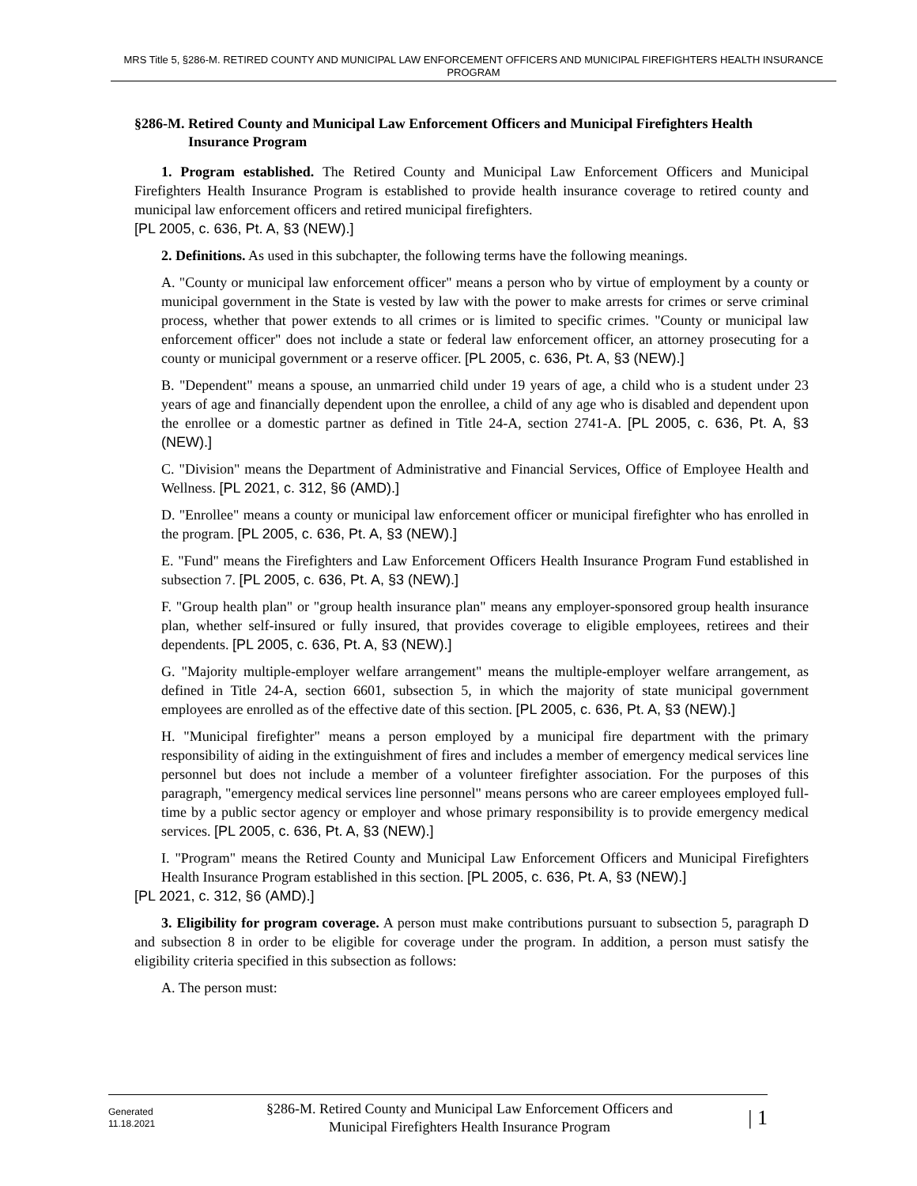MRS Title 5, §286-M. RETIRED COUNTY AND MUNICIPAL LAW ENFORCEMENT OFFICERS AND MUNICIPAL FIREFIGHTERS HEALTH INSURANCE PROGRAM
§286-M. Retired County and Municipal Law Enforcement Officers and Municipal Firefighters Health Insurance Program
1. Program established. The Retired County and Municipal Law Enforcement Officers and Municipal Firefighters Health Insurance Program is established to provide health insurance coverage to retired county and municipal law enforcement officers and retired municipal firefighters.
[PL 2005, c. 636, Pt. A, §3 (NEW).]
2. Definitions. As used in this subchapter, the following terms have the following meanings.
A. "County or municipal law enforcement officer" means a person who by virtue of employment by a county or municipal government in the State is vested by law with the power to make arrests for crimes or serve criminal process, whether that power extends to all crimes or is limited to specific crimes. "County or municipal law enforcement officer" does not include a state or federal law enforcement officer, an attorney prosecuting for a county or municipal government or a reserve officer. [PL 2005, c. 636, Pt. A, §3 (NEW).]
B. "Dependent" means a spouse, an unmarried child under 19 years of age, a child who is a student under 23 years of age and financially dependent upon the enrollee, a child of any age who is disabled and dependent upon the enrollee or a domestic partner as defined in Title 24-A, section 2741-A. [PL 2005, c. 636, Pt. A, §3 (NEW).]
C. "Division" means the Department of Administrative and Financial Services, Office of Employee Health and Wellness. [PL 2021, c. 312, §6 (AMD).]
D. "Enrollee" means a county or municipal law enforcement officer or municipal firefighter who has enrolled in the program. [PL 2005, c. 636, Pt. A, §3 (NEW).]
E. "Fund" means the Firefighters and Law Enforcement Officers Health Insurance Program Fund established in subsection 7. [PL 2005, c. 636, Pt. A, §3 (NEW).]
F. "Group health plan" or "group health insurance plan" means any employer-sponsored group health insurance plan, whether self-insured or fully insured, that provides coverage to eligible employees, retirees and their dependents. [PL 2005, c. 636, Pt. A, §3 (NEW).]
G. "Majority multiple-employer welfare arrangement" means the multiple-employer welfare arrangement, as defined in Title 24-A, section 6601, subsection 5, in which the majority of state municipal government employees are enrolled as of the effective date of this section. [PL 2005, c. 636, Pt. A, §3 (NEW).]
H. "Municipal firefighter" means a person employed by a municipal fire department with the primary responsibility of aiding in the extinguishment of fires and includes a member of emergency medical services line personnel but does not include a member of a volunteer firefighter association. For the purposes of this paragraph, "emergency medical services line personnel" means persons who are career employees employed full-time by a public sector agency or employer and whose primary responsibility is to provide emergency medical services. [PL 2005, c. 636, Pt. A, §3 (NEW).]
I. "Program" means the Retired County and Municipal Law Enforcement Officers and Municipal Firefighters Health Insurance Program established in this section. [PL 2005, c. 636, Pt. A, §3 (NEW).]
[PL 2021, c. 312, §6 (AMD).]
3. Eligibility for program coverage. A person must make contributions pursuant to subsection 5, paragraph D and subsection 8 in order to be eligible for coverage under the program. In addition, a person must satisfy the eligibility criteria specified in this subsection as follows:
A. The person must:
Generated
11.18.2021
§286-M. Retired County and Municipal Law Enforcement Officers and
Municipal Firefighters Health Insurance Program
| 1